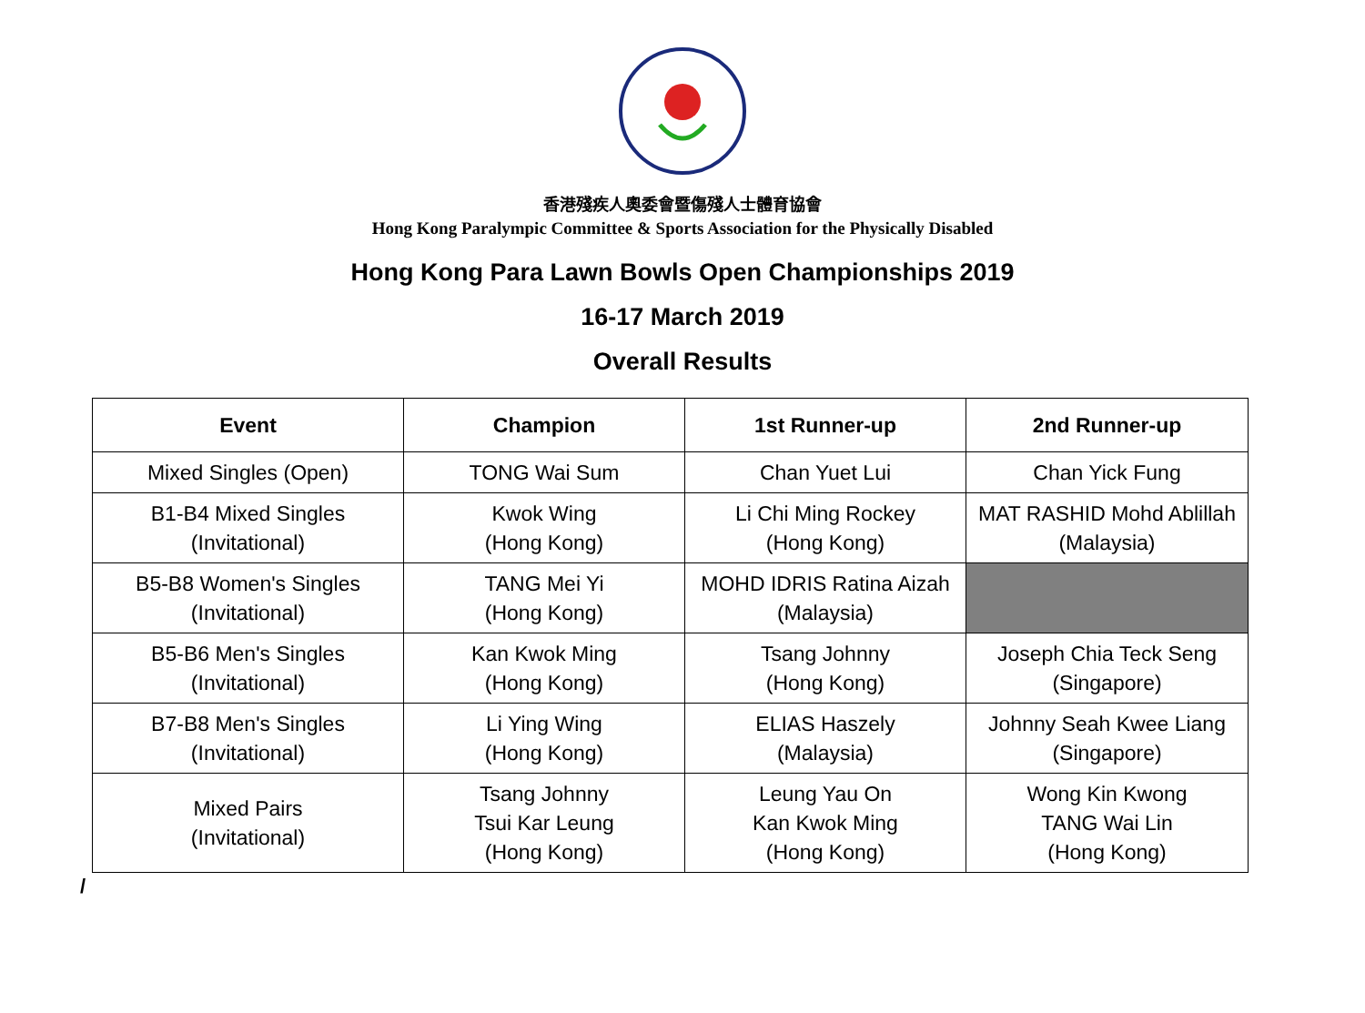香港殘疾人奧委會暨傷殘人士體育協會
Hong Kong Paralympic Committee & Sports Association for the Physically Disabled
Hong Kong Para Lawn Bowls Open Championships 2019
16-17 March 2019
Overall Results
| Event | Champion | 1st Runner-up | 2nd Runner-up |
| --- | --- | --- | --- |
| Mixed Singles (Open) | TONG Wai Sum | Chan Yuet Lui | Chan Yick Fung |
| B1-B4 Mixed Singles (Invitational) | Kwok Wing (Hong Kong) | Li Chi Ming Rockey (Hong Kong) | MAT RASHID Mohd Ablillah (Malaysia) |
| B5-B8 Women's Singles (Invitational) | TANG Mei Yi (Hong Kong) | MOHD IDRIS Ratina Aizah (Malaysia) | |
| B5-B6 Men's Singles (Invitational) | Kan Kwok Ming (Hong Kong) | Tsang Johnny (Hong Kong) | Joseph Chia Teck Seng (Singapore) |
| B7-B8 Men's Singles (Invitational) | Li Ying Wing (Hong Kong) | ELIAS Haszely (Malaysia) | Johnny Seah Kwee Liang (Singapore) |
| Mixed Pairs (Invitational) | Tsang Johnny Tsui Kar Leung (Hong Kong) | Leung Yau On Kan Kwok Ming (Hong Kong) | Wong Kin Kwong TANG Wai Lin (Hong Kong) |
/